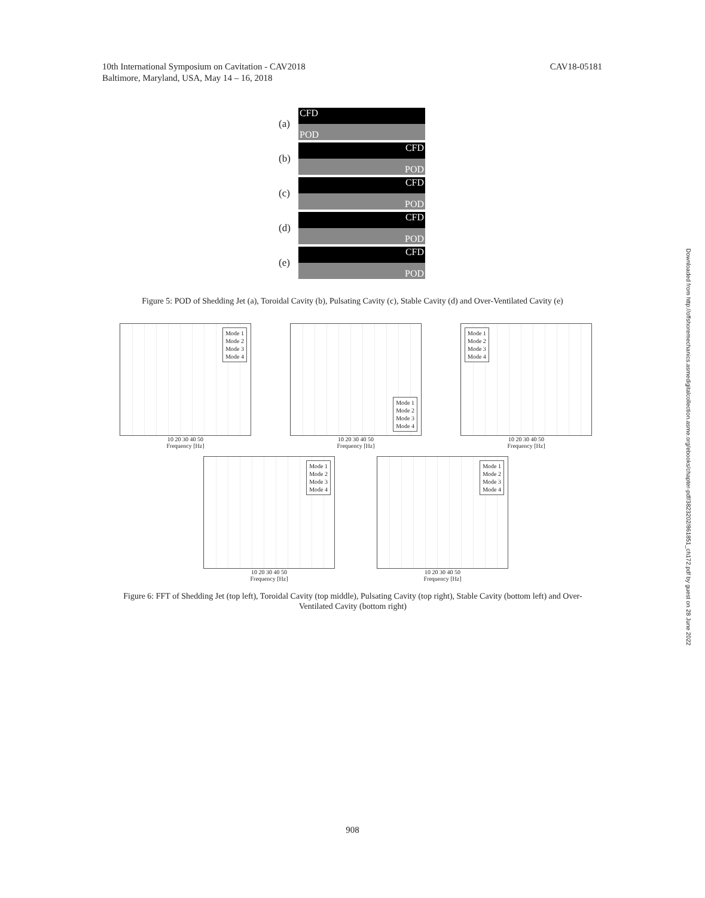10th International Symposium on Cavitation - CAV2018
Baltimore, Maryland, USA, May 14 – 16, 2018
CAV18-05181
(a)
CFD
POD
(b)
CFD
POD
(c)
CFD
POD
(d)
CFD
POD
(e)
CFD
POD
Figure 5: POD of Shedding Jet (a), Toroidal Cavity (b), Pulsating Cavity (c), Stable Cavity (d) and Over-Ventilated Cavity (e)
Mode 1
Mode 2
Mode 3
Mode 4
10 20 30 40 50
Frequency [Hz]
Mode 1
Mode 2
Mode 3
Mode 4
10 20 30 40 50
Frequency [Hz]
Mode 1
Mode 2
Mode 3
Mode 4
10 20 30 40 50
Frequency [Hz]
Mode 1
Mode 2
Mode 3
Mode 4
10 20 30 40 50
Frequency [Hz]
Mode 1
Mode 2
Mode 3
Mode 4
10 20 30 40 50
Frequency [Hz]
Figure 6: FFT of Shedding Jet (top left), Toroidal Cavity (top middle), Pulsating Cavity (top right), Stable Cavity (bottom left) and Over-Ventilated Cavity (bottom right)
Downloaded from http://offshoremechanics.asmedigitalcollection.asme.org/ebooks/chapter-pdf/3823202/861851_ch172.pdf by guest on 28 June 2022
908